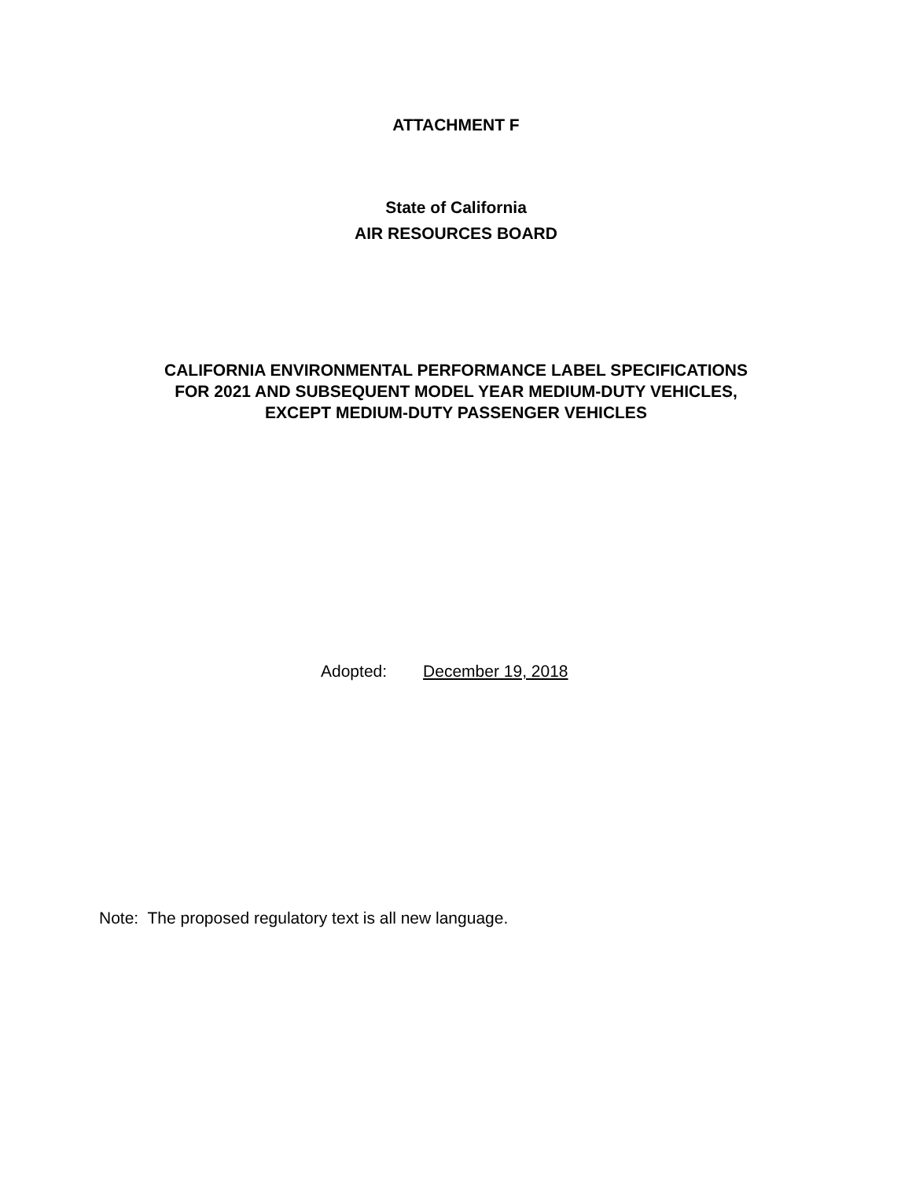ATTACHMENT F
State of California
AIR RESOURCES BOARD
CALIFORNIA ENVIRONMENTAL PERFORMANCE LABEL SPECIFICATIONS
FOR 2021 AND SUBSEQUENT MODEL YEAR MEDIUM-DUTY VEHICLES,
EXCEPT MEDIUM-DUTY PASSENGER VEHICLES
Adopted: December 19, 2018
Note: The proposed regulatory text is all new language.